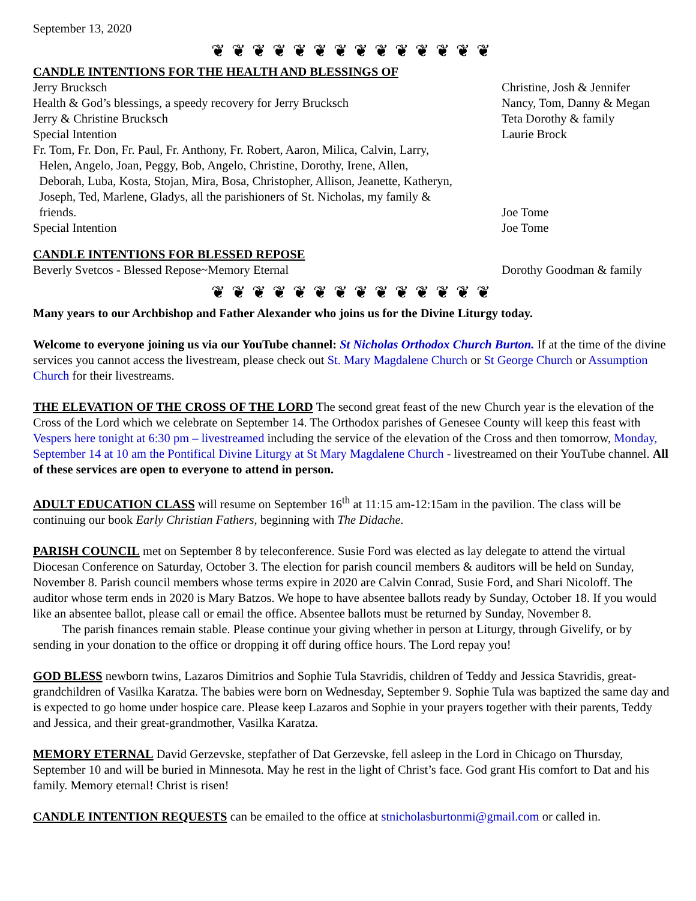September 13, 2020
❦ ❦ ❦ ❦ ❦ ❦ ❦ ❦ ❦ ❦ ❦ ❦ ❦ ❦
CANDLE INTENTIONS FOR THE HEALTH AND BLESSINGS OF
| Jerry Brucksch | Christine, Josh & Jennifer |
| Health & God’s blessings, a speedy recovery for Jerry Brucksch | Nancy, Tom, Danny & Megan |
| Jerry & Christine Brucksch | Teta Dorothy & family |
| Special Intention | Laurie Brock |
| Fr. Tom, Fr. Don, Fr. Paul, Fr. Anthony, Fr. Robert, Aaron, Milica, Calvin, Larry, Helen, Angelo, Joan, Peggy, Bob, Angelo, Christine, Dorothy, Irene, Allen, Deborah, Luba, Kosta, Stojan, Mira, Bosa, Christopher, Allison, Jeanette, Katheryn, Joseph, Ted, Marlene, Gladys, all the parishioners of St. Nicholas, my family & friends. | Joe Tome |
| Special Intention | Joe Tome |
CANDLE INTENTIONS FOR BLESSED REPOSE
| Beverly Svetcos - Blessed Repose~Memory Eternal | Dorothy Goodman & family |
❦ ❦ ❦ ❦ ❦ ❦ ❦ ❦ ❦ ❦ ❦ ❦ ❦ ❦
Many years to our Archbishop and Father Alexander who joins us for the Divine Liturgy today.
Welcome to everyone joining us via our YouTube channel: St Nicholas Orthodox Church Burton. If at the time of the divine services you cannot access the livestream, please check out St. Mary Magdalene Church or St George Church or Assumption Church for their livestreams.
THE ELEVATION OF THE CROSS OF THE LORD The second great feast of the new Church year is the elevation of the Cross of the Lord which we celebrate on September 14. The Orthodox parishes of Genesee County will keep this feast with Vespers here tonight at 6:30 pm – livestreamed including the service of the elevation of the Cross and then tomorrow, Monday, September 14 at 10 am the Pontifical Divine Liturgy at St Mary Magdalene Church - livestreamed on their YouTube channel. All of these services are open to everyone to attend in person.
ADULT EDUCATION CLASS will resume on September 16<sup>th</sup> at 11:15 am-12:15am in the pavilion. The class will be continuing our book Early Christian Fathers, beginning with The Didache.
PARISH COUNCIL met on September 8 by teleconference. Susie Ford was elected as lay delegate to attend the virtual Diocesan Conference on Saturday, October 3. The election for parish council members & auditors will be held on Sunday, November 8. Parish council members whose terms expire in 2020 are Calvin Conrad, Susie Ford, and Shari Nicoloff. The auditor whose term ends in 2020 is Mary Batzos. We hope to have absentee ballots ready by Sunday, October 18. If you would like an absentee ballot, please call or email the office. Absentee ballots must be returned by Sunday, November 8.
The parish finances remain stable. Please continue your giving whether in person at Liturgy, through Givelify, or by sending in your donation to the office or dropping it off during office hours. The Lord repay you!
GOD BLESS newborn twins, Lazaros Dimitrios and Sophie Tula Stavridis, children of Teddy and Jessica Stavridis, great-grandchildren of Vasilka Karatza. The babies were born on Wednesday, September 9. Sophie Tula was baptized the same day and is expected to go home under hospice care. Please keep Lazaros and Sophie in your prayers together with their parents, Teddy and Jessica, and their great-grandmother, Vasilka Karatza.
MEMORY ETERNAL David Gerzevske, stepfather of Dat Gerzevske, fell asleep in the Lord in Chicago on Thursday, September 10 and will be buried in Minnesota. May he rest in the light of Christ’s face. God grant His comfort to Dat and his family. Memory eternal! Christ is risen!
CANDLE INTENTION REQUESTS can be emailed to the office at stnicholasburtonmi@gmail.com or called in.